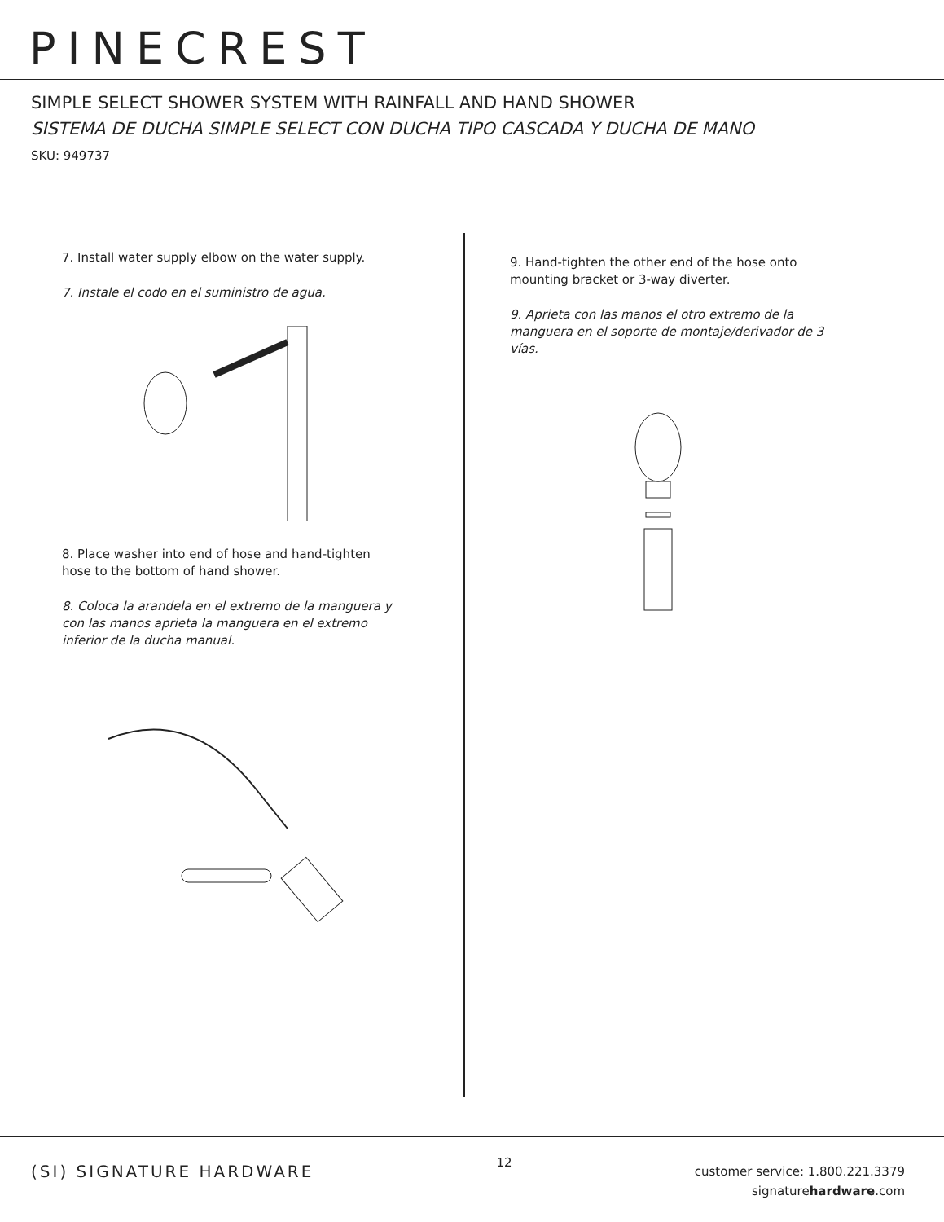PINECREST
SIMPLE SELECT SHOWER SYSTEM WITH RAINFALL AND HAND SHOWER
SISTEMA DE DUCHA SIMPLE SELECT CON DUCHA TIPO CASCADA Y DUCHA DE MANO
SKU: 949737
7. Install water supply elbow on the water supply.
7. Instale el codo en el suministro de agua.
8. Place washer into end of hose and hand-tighten hose to the bottom of hand shower.
8. Coloca la arandela en el extremo de la manguera y con las manos aprieta la manguera en el extremo inferior de la ducha manual.
9. Hand-tighten the other end of the hose onto mounting bracket or 3-way diverter.
9. Aprieta con las manos el otro extremo de la manguera en el soporte de montaje/derivador de 3 vías.
(SI) SIGNATURE HARDWARE
12
customer service: 1.800.221.3379
signaturehardware.com